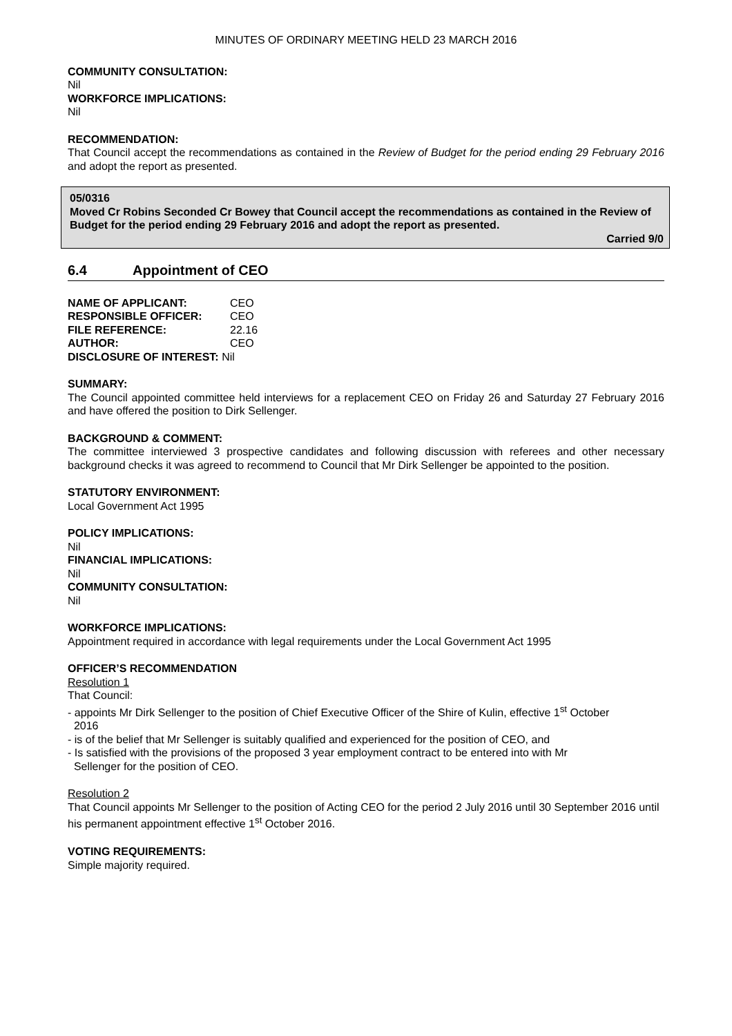MINUTES OF ORDINARY MEETING HELD 23 MARCH 2016
COMMUNITY CONSULTATION:
Nil
WORKFORCE IMPLICATIONS:
Nil
RECOMMENDATION:
That Council accept the recommendations as contained in the Review of Budget for the period ending 29 February 2016 and adopt the report as presented.
05/0316
Moved Cr Robins Seconded Cr Bowey that Council accept the recommendations as contained in the Review of Budget for the period ending 29 February 2016 and adopt the report as presented.
Carried 9/0
6.4 Appointment of CEO
| NAME OF APPLICANT: | CEO |
| RESPONSIBLE OFFICER: | CEO |
| FILE REFERENCE: | 22.16 |
| AUTHOR: | CEO |
| DISCLOSURE OF INTEREST: Nil | |
SUMMARY:
The Council appointed committee held interviews for a replacement CEO on Friday 26 and Saturday 27 February 2016 and have offered the position to Dirk Sellenger.
BACKGROUND & COMMENT:
The committee interviewed 3 prospective candidates and following discussion with referees and other necessary background checks it was agreed to recommend to Council that Mr Dirk Sellenger be appointed to the position.
STATUTORY ENVIRONMENT:
Local Government Act 1995
POLICY IMPLICATIONS:
Nil
FINANCIAL IMPLICATIONS:
Nil
COMMUNITY CONSULTATION:
Nil
WORKFORCE IMPLICATIONS:
Appointment required in accordance with legal requirements under the Local Government Act 1995
OFFICER’S RECOMMENDATION
Resolution 1
That Council:
- appoints Mr Dirk Sellenger to the position of Chief Executive Officer of the Shire of Kulin, effective 1<sup>st</sup> October
2016
- is of the belief that Mr Sellenger is suitably qualified and experienced for the position of CEO, and
- Is satisfied with the provisions of the proposed 3 year employment contract to be entered into with Mr
Sellenger for the position of CEO.
Resolution 2
That Council appoints Mr Sellenger to the position of Acting CEO for the period 2 July 2016 until 30 September 2016 until his permanent appointment effective 1<sup>st</sup> October 2016.
VOTING REQUIREMENTS:
Simple majority required.